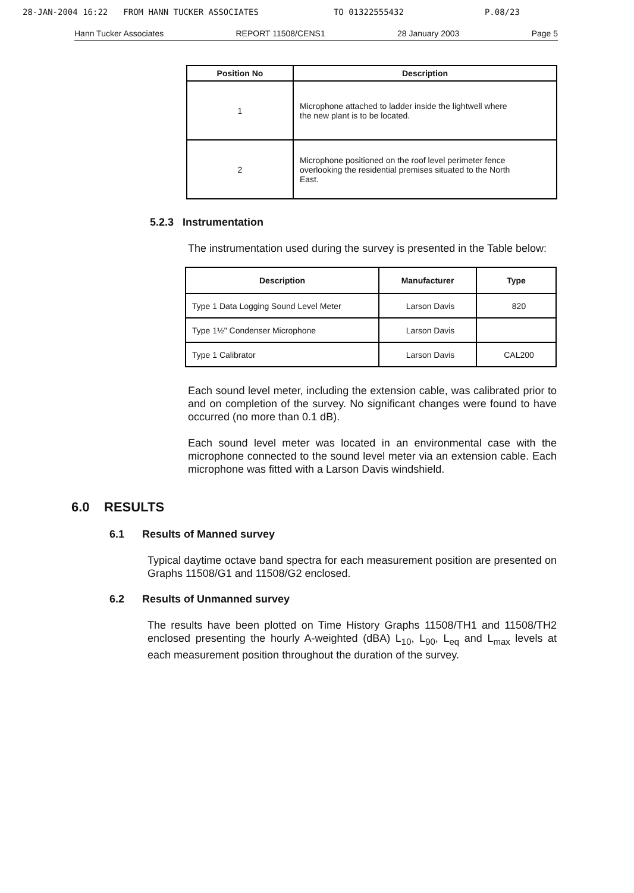28-JAN-2004 16:22 FROM HANN TUCKER ASSOCIATES TO 01322555432 P.08/23
Hann Tucker Associates REPORT 11508/CENS1 28 January 2003 Page 5
| Position No | Description |
| --- | --- |
| 1 | Microphone attached to ladder inside the lightwell where the new plant is to be located. |
| 2 | Microphone positioned on the roof level perimeter fence overlooking the residential premises situated to the North East. |
5.2.3 Instrumentation
The instrumentation used during the survey is presented in the Table below:
| Description | Manufacturer | Type |
| --- | --- | --- |
| Type 1 Data Logging Sound Level Meter | Larson Davis | 820 |
| Type 1½" Condenser Microphone | Larson Davis | |
| Type 1 Calibrator | Larson Davis | CAL200 |
Each sound level meter, including the extension cable, was calibrated prior to and on completion of the survey. No significant changes were found to have occurred (no more than 0.1 dB).
Each sound level meter was located in an environmental case with the microphone connected to the sound level meter via an extension cable. Each microphone was fitted with a Larson Davis windshield.
6.0 RESULTS
6.1 Results of Manned survey
Typical daytime octave band spectra for each measurement position are presented on Graphs 11508/G1 and 11508/G2 enclosed.
6.2 Results of Unmanned survey
The results have been plotted on Time History Graphs 11508/TH1 and 11508/TH2 enclosed presenting the hourly A-weighted (dBA) L<sub>10</sub>, L<sub>90</sub>, L<sub>eq</sub> and L<sub>max</sub> levels at each measurement position throughout the duration of the survey.